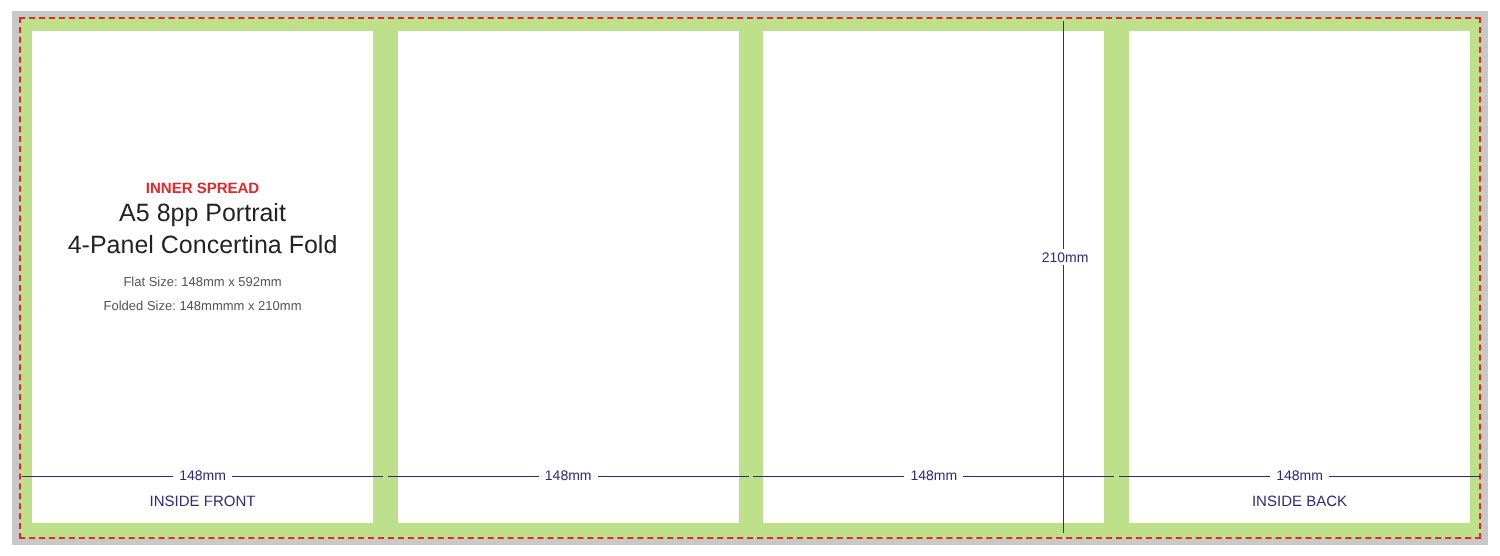INNER SPREAD
A5 8pp Portrait
4-Panel Concertina Fold
Flat Size: 148mm x 592mm
Folded Size: 148mmmm x 210mm
148mm
INSIDE FRONT
148mm 210mm
148mm
148mm
INSIDE BACK